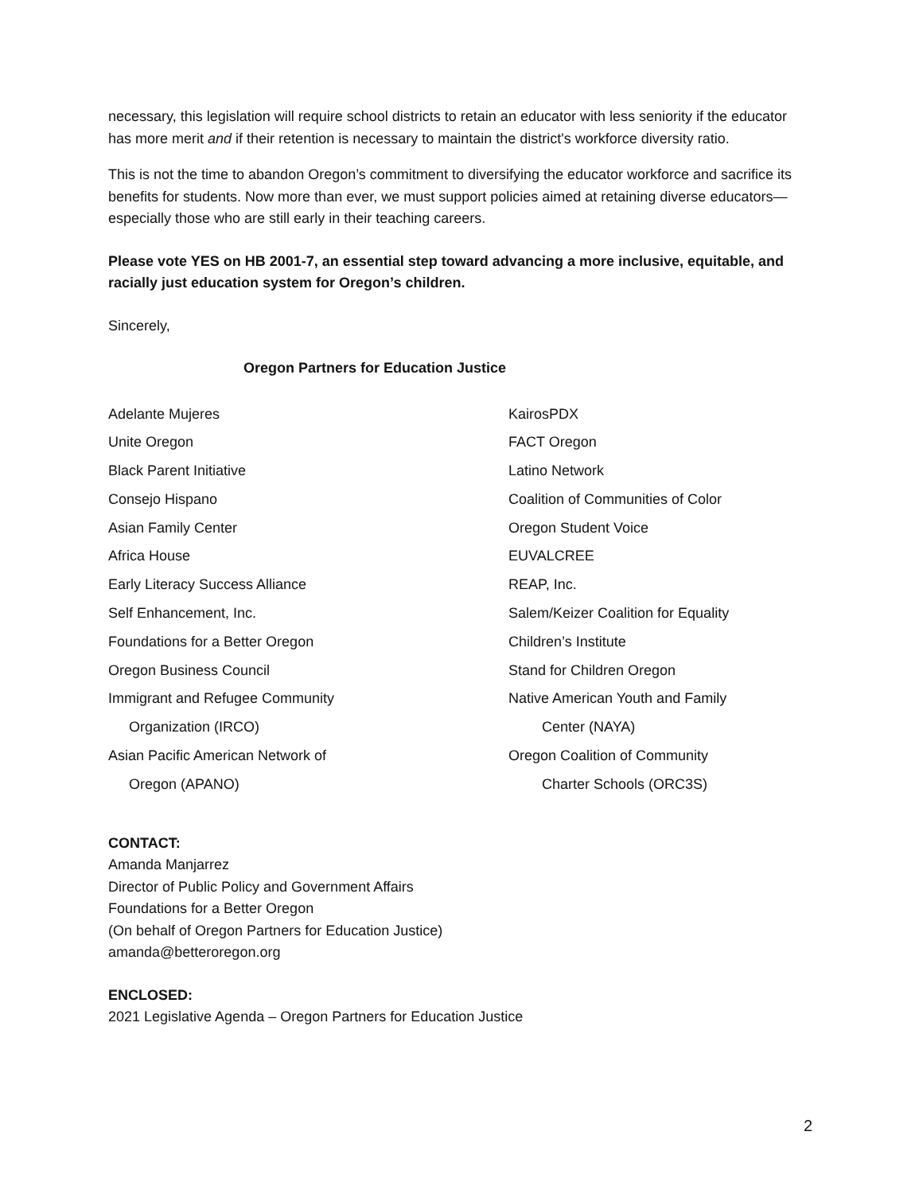necessary, this legislation will require school districts to retain an educator with less seniority if the educator has more merit and if their retention is necessary to maintain the district's workforce diversity ratio.
This is not the time to abandon Oregon’s commitment to diversifying the educator workforce and sacrifice its benefits for students. Now more than ever, we must support policies aimed at retaining diverse educators—especially those who are still early in their teaching careers.
Please vote YES on HB 2001-7, an essential step toward advancing a more inclusive, equitable, and racially just education system for Oregon’s children.
Sincerely,
Oregon Partners for Education Justice
Adelante Mujeres
Unite Oregon
Black Parent Initiative
Consejo Hispano
Asian Family Center
Africa House
Early Literacy Success Alliance
Self Enhancement, Inc.
Foundations for a Better Oregon
Oregon Business Council
Immigrant and Refugee Community
Organization (IRCO)
Asian Pacific American Network of
Oregon (APANO)
KairosPDX
FACT Oregon
Latino Network
Coalition of Communities of Color
Oregon Student Voice
EUVALCREE
REAP, Inc.
Salem/Keizer Coalition for Equality
Children’s Institute
Stand for Children Oregon
Native American Youth and Family
Center (NAYA)
Oregon Coalition of Community
Charter Schools (ORC3S)
CONTACT:
Amanda Manjarrez
Director of Public Policy and Government Affairs
Foundations for a Better Oregon
(On behalf of Oregon Partners for Education Justice)
amanda@betteroregon.org
ENCLOSED:
2021 Legislative Agenda – Oregon Partners for Education Justice
2